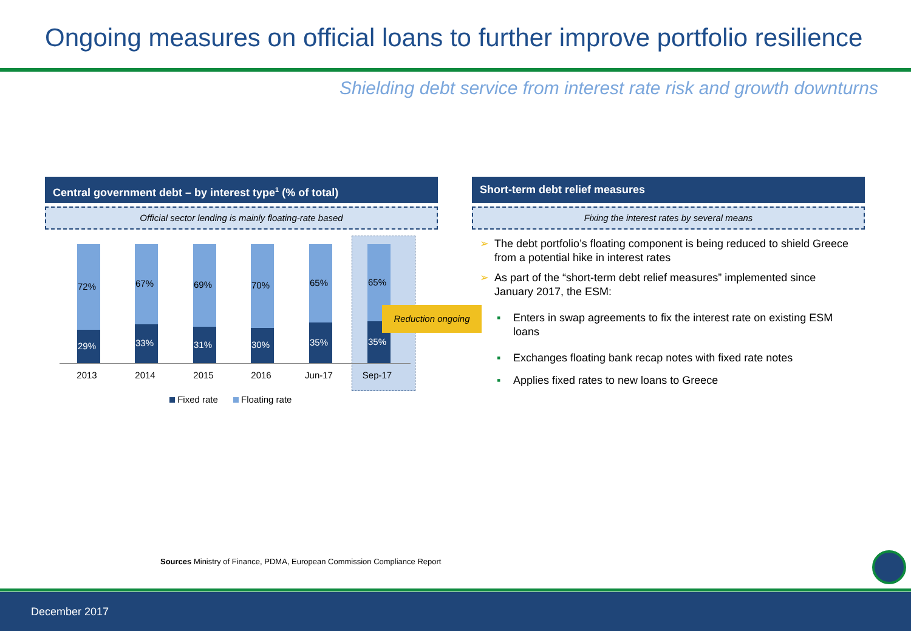Ongoing measures on official loans to further improve portfolio resilience
Shielding debt service from interest rate risk and growth downturns
Central government debt – by interest type<sup>1</sup> (% of total) Short-term debt relief measures
Official sector lending is mainly floating-rate based Fixing the interest rates by several means
72%
29%
67%
33%
69%
31%
70%
30%
65%
35%
65%
35%
2013 2014 2015 2016 Jun-17 Sep-17
Reduction ongoing
Fixed rate Floating rate
➢ The debt portfolio’s floating component is being reduced to shield Greece from a potential hike in interest rates
➢ As part of the “short-term debt relief measures” implemented since January 2017, the ESM:
▪ Enters in swap agreements to fix the interest rate on existing ESM loans
▪ Exchanges floating bank recap notes with fixed rate notes
▪ Applies fixed rates to new loans to Greece
Sources Ministry of Finance, PDMA, European Commission Compliance Report
December 2017